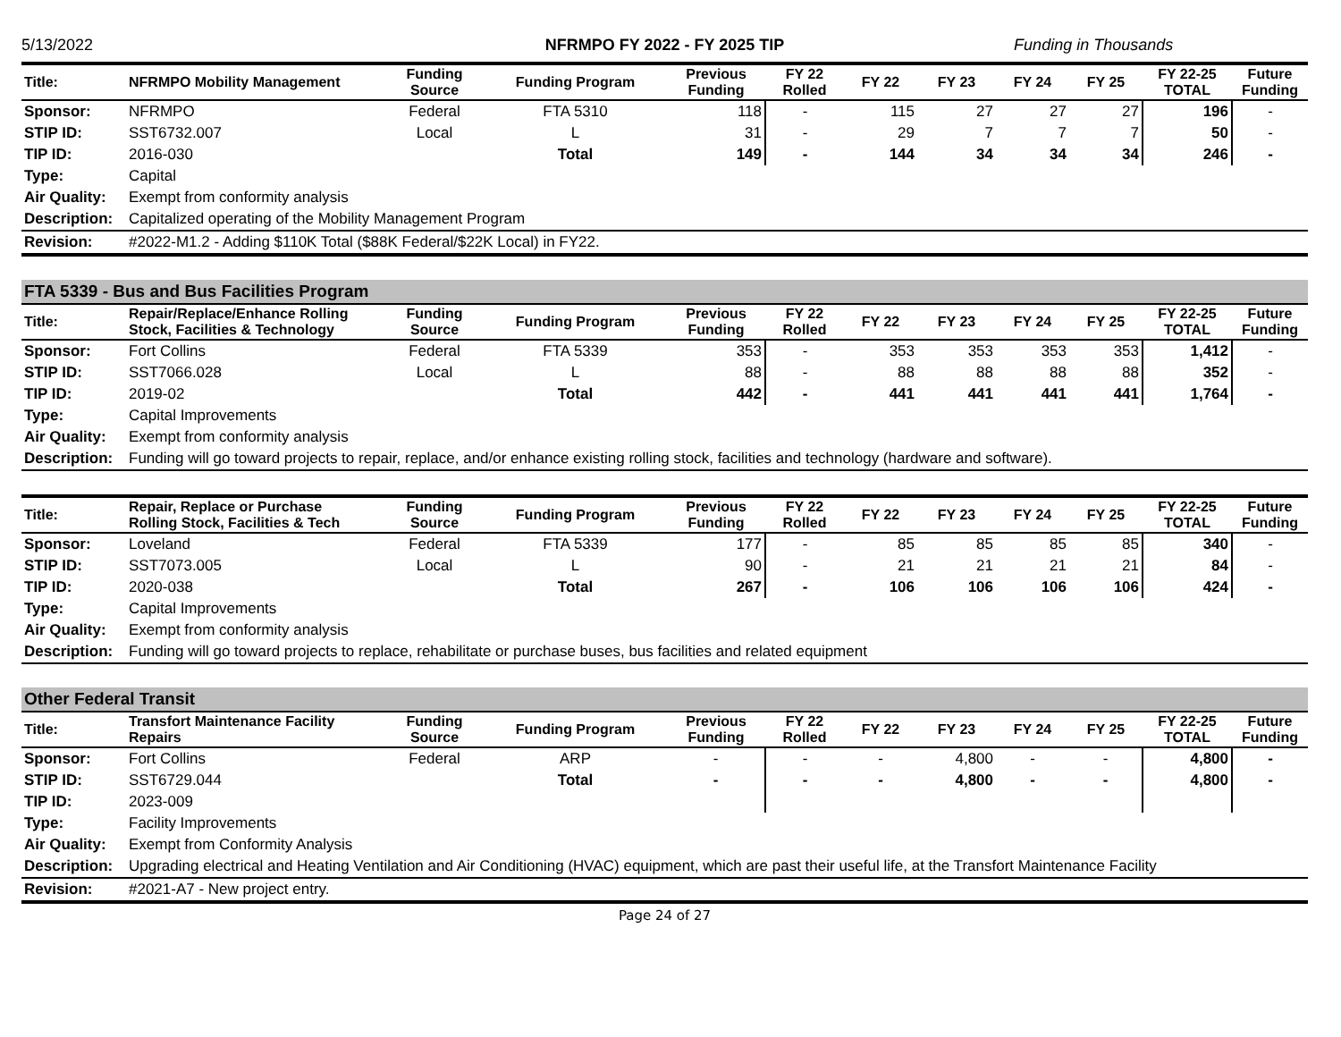5/13/2022 NFRMPO FY 2022 - FY 2025 TIP Funding in Thousands
| Title: | NFRMPO Mobility Management | Funding Source | Funding Program | Previous Funding | FY 22 Rolled | FY 22 | FY 23 | FY 24 | FY 25 | FY 22-25 TOTAL | Future Funding |
| --- | --- | --- | --- | --- | --- | --- | --- | --- | --- | --- | --- |
| Sponsor: | NFRMPO | Federal | FTA 5310 | 118 | - | 115 | 27 | 27 | 27 | 196 | - |
| STIP ID: | SST6732.007 | Local | L | 31 | - | 29 | 7 | 7 | 7 | 50 | - |
| TIP ID: | 2016-030 | | Total | 149 | - | 144 | 34 | 34 | 34 | 246 | - |
| Type: | Capital | | | | | | | | | | |
| Air Quality: | Exempt from conformity analysis | | | | | | | | | | |
| Description: | Capitalized operating of the Mobility Management Program | | | | | | | | | | |
| Revision: | #2022-M1.2 - Adding $110K Total ($88K Federal/$22K Local) in FY22. | | | | | | | | | | |
FTA 5339 - Bus and Bus Facilities Program
| Title: | Repair/Replace/Enhance Rolling Stock, Facilities & Technology | Funding Source | Funding Program | Previous Funding | FY 22 Rolled | FY 22 | FY 23 | FY 24 | FY 25 | FY 22-25 TOTAL | Future Funding |
| --- | --- | --- | --- | --- | --- | --- | --- | --- | --- | --- | --- |
| Sponsor: | Fort Collins | Federal | FTA 5339 | 353 | - | 353 | 353 | 353 | 353 | 1,412 | - |
| STIP ID: | SST7066.028 | Local | L | 88 | - | 88 | 88 | 88 | 88 | 352 | - |
| TIP ID: | 2019-02 | | Total | 442 | - | 441 | 441 | 441 | 441 | 1,764 | - |
| Type: | Capital Improvements | | | | | | | | | | |
| Air Quality: | Exempt from conformity analysis | | | | | | | | | | |
| Description: | Funding will go toward projects to repair, replace, and/or enhance existing rolling stock, facilities and technology (hardware and software). | | | | | | | | | | |
| Title: | Repair, Replace or Purchase Rolling Stock, Facilities & Tech | Funding Source | Funding Program | Previous Funding | FY 22 Rolled | FY 22 | FY 23 | FY 24 | FY 25 | FY 22-25 TOTAL | Future Funding |
| --- | --- | --- | --- | --- | --- | --- | --- | --- | --- | --- | --- |
| Sponsor: | Loveland | Federal | FTA 5339 | 177 | - | 85 | 85 | 85 | 85 | 340 | - |
| STIP ID: | SST7073.005 | Local | L | 90 | - | 21 | 21 | 21 | 21 | 84 | - |
| TIP ID: | 2020-038 | | Total | 267 | - | 106 | 106 | 106 | 106 | 424 | - |
| Type: | Capital Improvements | | | | | | | | | | |
| Air Quality: | Exempt from conformity analysis | | | | | | | | | | |
| Description: | Funding will go toward projects to replace, rehabilitate or purchase buses, bus facilities and related equipment | | | | | | | | | | |
Other Federal Transit
| Title: | Transfort Maintenance Facility Repairs | Funding Source | Funding Program | Previous Funding | FY 22 Rolled | FY 22 | FY 23 | FY 24 | FY 25 | FY 22-25 TOTAL | Future Funding |
| --- | --- | --- | --- | --- | --- | --- | --- | --- | --- | --- | --- |
| Sponsor: | Fort Collins | Federal | ARP | - | - | - | 4,800 | - | - | 4,800 | - |
| STIP ID: | SST6729.044 | | Total | - | - | - | 4,800 | - | - | 4,800 | - |
| TIP ID: | 2023-009 | | | | | | | | | | |
| Type: | Facility Improvements | | | | | | | | | | |
| Air Quality: | Exempt from Conformity Analysis | | | | | | | | | | |
| Description: | Upgrading electrical and Heating Ventilation and Air Conditioning (HVAC) equipment, which are past their useful life, at the Transfort Maintenance Facility | | | | | | | | | | |
| Revision: | #2021-A7 - New project entry. | | | | | | | | | | |
Page 24 of 27